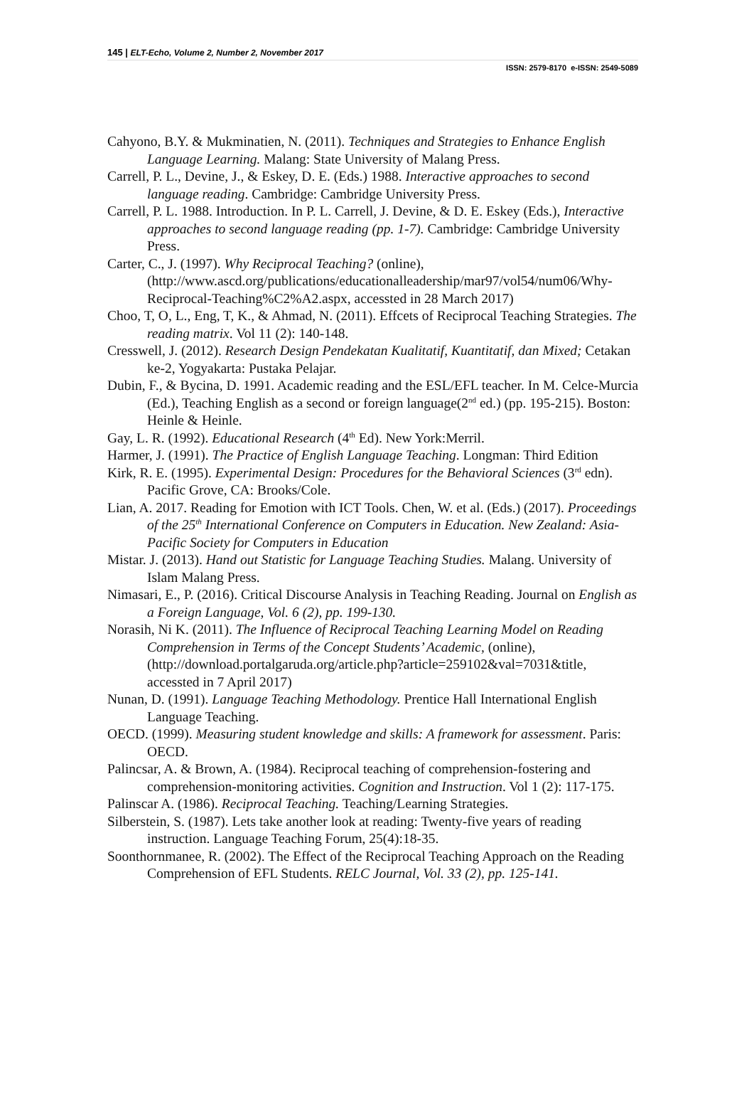145 | ELT-Echo, Volume 2, Number 2, November 2017
ISSN: 2579-8170 e-ISSN: 2549-5089
Cahyono, B.Y. & Mukminatien, N. (2011). Techniques and Strategies to Enhance English Language Learning. Malang: State University of Malang Press.
Carrell, P. L., Devine, J., & Eskey, D. E. (Eds.) 1988. Interactive approaches to second language reading. Cambridge: Cambridge University Press.
Carrell, P. L. 1988. Introduction. In P. L. Carrell, J. Devine, & D. E. Eskey (Eds.), Interactive approaches to second language reading (pp. 1-7). Cambridge: Cambridge University Press.
Carter, C., J. (1997). Why Reciprocal Teaching? (online), (http://www.ascd.org/publications/educationalleadership/mar97/vol54/num06/Why-Reciprocal-Teaching%C2%A2.aspx, accessted in 28 March 2017)
Choo, T, O, L., Eng, T, K., & Ahmad, N. (2011). Effcets of Reciprocal Teaching Strategies. The reading matrix. Vol 11 (2): 140-148.
Cresswell, J. (2012). Research Design Pendekatan Kualitatif, Kuantitatif, dan Mixed; Cetakan ke-2, Yogyakarta: Pustaka Pelajar.
Dubin, F., & Bycina, D. 1991. Academic reading and the ESL/EFL teacher. In M. Celce-Murcia (Ed.), Teaching English as a second or foreign language(2<sup>nd</sup> ed.) (pp. 195-215). Boston: Heinle & Heinle.
Gay, L. R. (1992). Educational Research (4<sup>th</sup> Ed). New York:Merril.
Harmer, J. (1991). The Practice of English Language Teaching. Longman: Third Edition
Kirk, R. E. (1995). Experimental Design: Procedures for the Behavioral Sciences (3<sup>rd</sup> edn). Pacific Grove, CA: Brooks/Cole.
Lian, A. 2017. Reading for Emotion with ICT Tools. Chen, W. et al. (Eds.) (2017). Proceedings of the 25<sup>th</sup> International Conference on Computers in Education. New Zealand: Asia-Pacific Society for Computers in Education
Mistar. J. (2013). Hand out Statistic for Language Teaching Studies. Malang. University of Islam Malang Press.
Nimasari, E., P. (2016). Critical Discourse Analysis in Teaching Reading. Journal on English as a Foreign Language, Vol. 6 (2), pp. 199-130.
Norasih, Ni K. (2011). The Influence of Reciprocal Teaching Learning Model on Reading Comprehension in Terms of the Concept Students’ Academic, (online), (http://download.portalgaruda.org/article.php?article=259102&val=7031&title, accessted in 7 April 2017)
Nunan, D. (1991). Language Teaching Methodology. Prentice Hall International English Language Teaching.
OECD. (1999). Measuring student knowledge and skills: A framework for assessment. Paris: OECD.
Palincsar, A. & Brown, A. (1984). Reciprocal teaching of comprehension-fostering and comprehension-monitoring activities. Cognition and Instruction. Vol 1 (2): 117-175.
Palinscar A. (1986). Reciprocal Teaching. Teaching/Learning Strategies.
Silberstein, S. (1987). Lets take another look at reading: Twenty-five years of reading instruction. Language Teaching Forum, 25(4):18-35.
Soonthornmanee, R. (2002). The Effect of the Reciprocal Teaching Approach on the Reading Comprehension of EFL Students. RELC Journal, Vol. 33 (2), pp. 125-141.